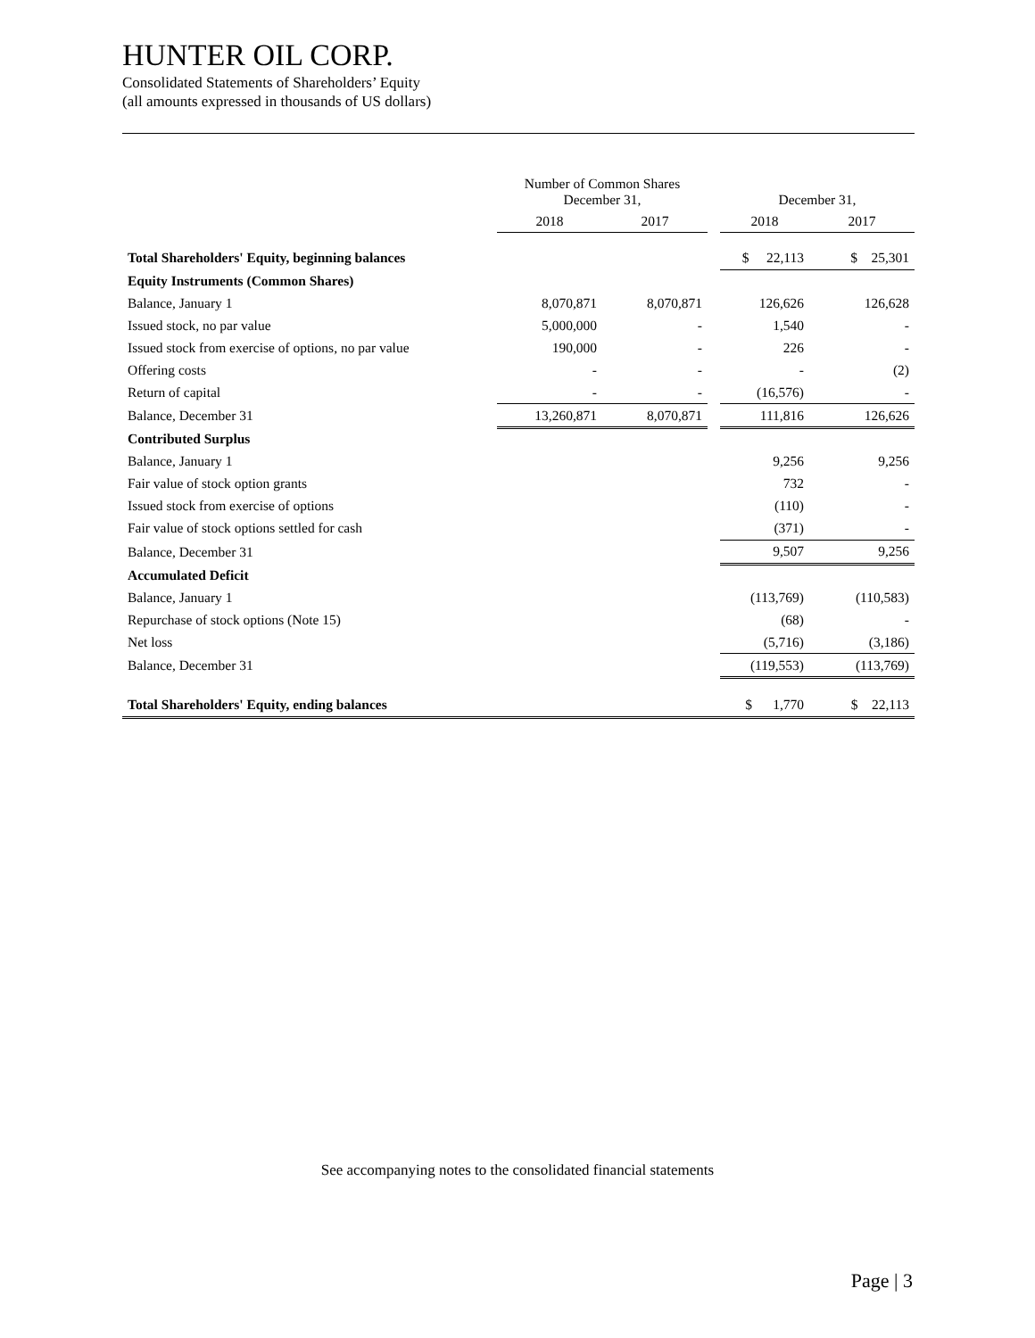HUNTER OIL CORP.
Consolidated Statements of Shareholders’ Equity
(all amounts expressed in thousands of US dollars)
| | Number of Common Shares December 31, | | | December 31, | |
| --- | --- | --- | --- | --- | --- |
| | 2018 | 2017 | | 2018 | 2017 |
| Total Shareholders' Equity, beginning balances | | | | $ 22,113 | $ 25,301 |
| Equity Instruments (Common Shares) | | | | | |
| Balance, January 1 | 8,070,871 | 8,070,871 | | 126,626 | 126,628 |
| Issued stock, no par value | 5,000,000 | - | | 1,540 | - |
| Issued stock from exercise of options, no par value | 190,000 | - | | 226 | - |
| Offering costs | - | - | | - | (2) |
| Return of capital | - | - | | (16,576) | - |
| Balance, December 31 | 13,260,871 | 8,070,871 | | 111,816 | 126,626 |
| Contributed Surplus | | | | | |
| Balance, January 1 | | | | 9,256 | 9,256 |
| Fair value of stock option grants | | | | 732 | - |
| Issued stock from exercise of options | | | | (110) | - |
| Fair value of stock options settled for cash | | | | (371) | - |
| Balance, December 31 | | | | 9,507 | 9,256 |
| Accumulated Deficit | | | | | |
| Balance, January 1 | | | | (113,769) | (110,583) |
| Repurchase of stock options (Note 15) | | | | (68) | - |
| Net loss | | | | (5,716) | (3,186) |
| Balance, December 31 | | | | (119,553) | (113,769) |
| Total Shareholders' Equity, ending balances | | | | $ 1,770 | $ 22,113 |
See accompanying notes to the consolidated financial statements
Page | 3